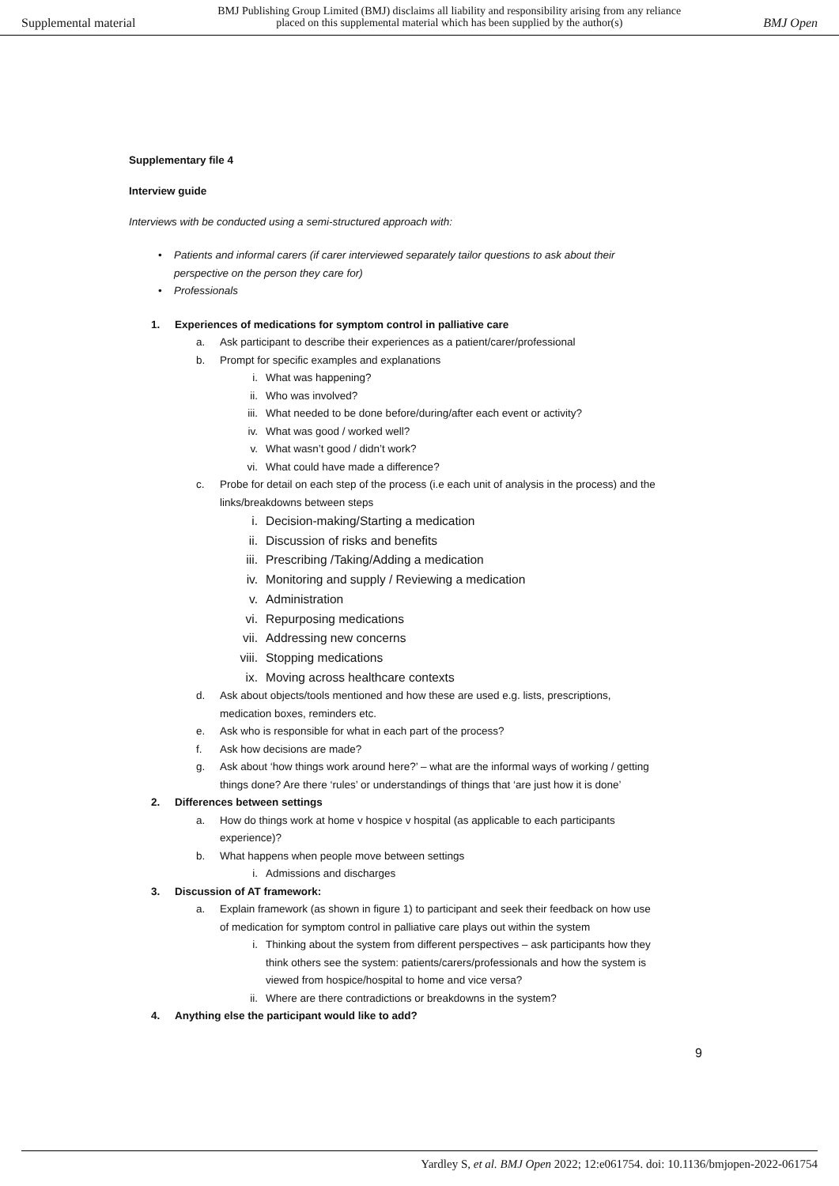Supplemental material
BMJ Publishing Group Limited (BMJ) disclaims all liability and responsibility arising from any reliance
placed on this supplemental material which has been supplied by the author(s)
BMJ Open
Supplementary file 4
Interview guide
Interviews with be conducted using a semi-structured approach with:
• Patients and informal carers (if carer interviewed separately tailor questions to ask about their
perspective on the person they care for)
• Professionals
1. Experiences of medications for symptom control in palliative care
a. Ask participant to describe their experiences as a patient/carer/professional
b. Prompt for specific examples and explanations
i. What was happening?
ii. Who was involved?
iii. What needed to be done before/during/after each event or activity?
iv. What was good / worked well?
v. What wasn’t good / didn’t work?
vi. What could have made a difference?
c. Probe for detail on each step of the process (i.e each unit of analysis in the process) and the
links/breakdowns between steps
i. Decision-making/Starting a medication
ii. Discussion of risks and benefits
iii. Prescribing /Taking/Adding a medication
iv. Monitoring and supply / Reviewing a medication
v. Administration
vi. Repurposing medications
vii. Addressing new concerns
viii. Stopping medications
ix. Moving across healthcare contexts
d. Ask about objects/tools mentioned and how these are used e.g. lists, prescriptions,
medication boxes, reminders etc.
e. Ask who is responsible for what in each part of the process?
f. Ask how decisions are made?
g. Ask about ‘how things work around here?’ – what are the informal ways of working / getting
things done? Are there ‘rules’ or understandings of things that ‘are just how it is done’
2. Differences between settings
a. How do things work at home v hospice v hospital (as applicable to each participants
experience)?
b. What happens when people move between settings
i. Admissions and discharges
3. Discussion of AT framework:
a. Explain framework (as shown in figure 1) to participant and seek their feedback on how use
of medication for symptom control in palliative care plays out within the system
i. Thinking about the system from different perspectives – ask participants how they
think others see the system: patients/carers/professionals and how the system is
viewed from hospice/hospital to home and vice versa?
ii. Where are there contradictions or breakdowns in the system?
4. Anything else the participant would like to add?
9
Yardley S, et al. BMJ Open 2022; 12:e061754. doi: 10.1136/bmjopen-2022-061754